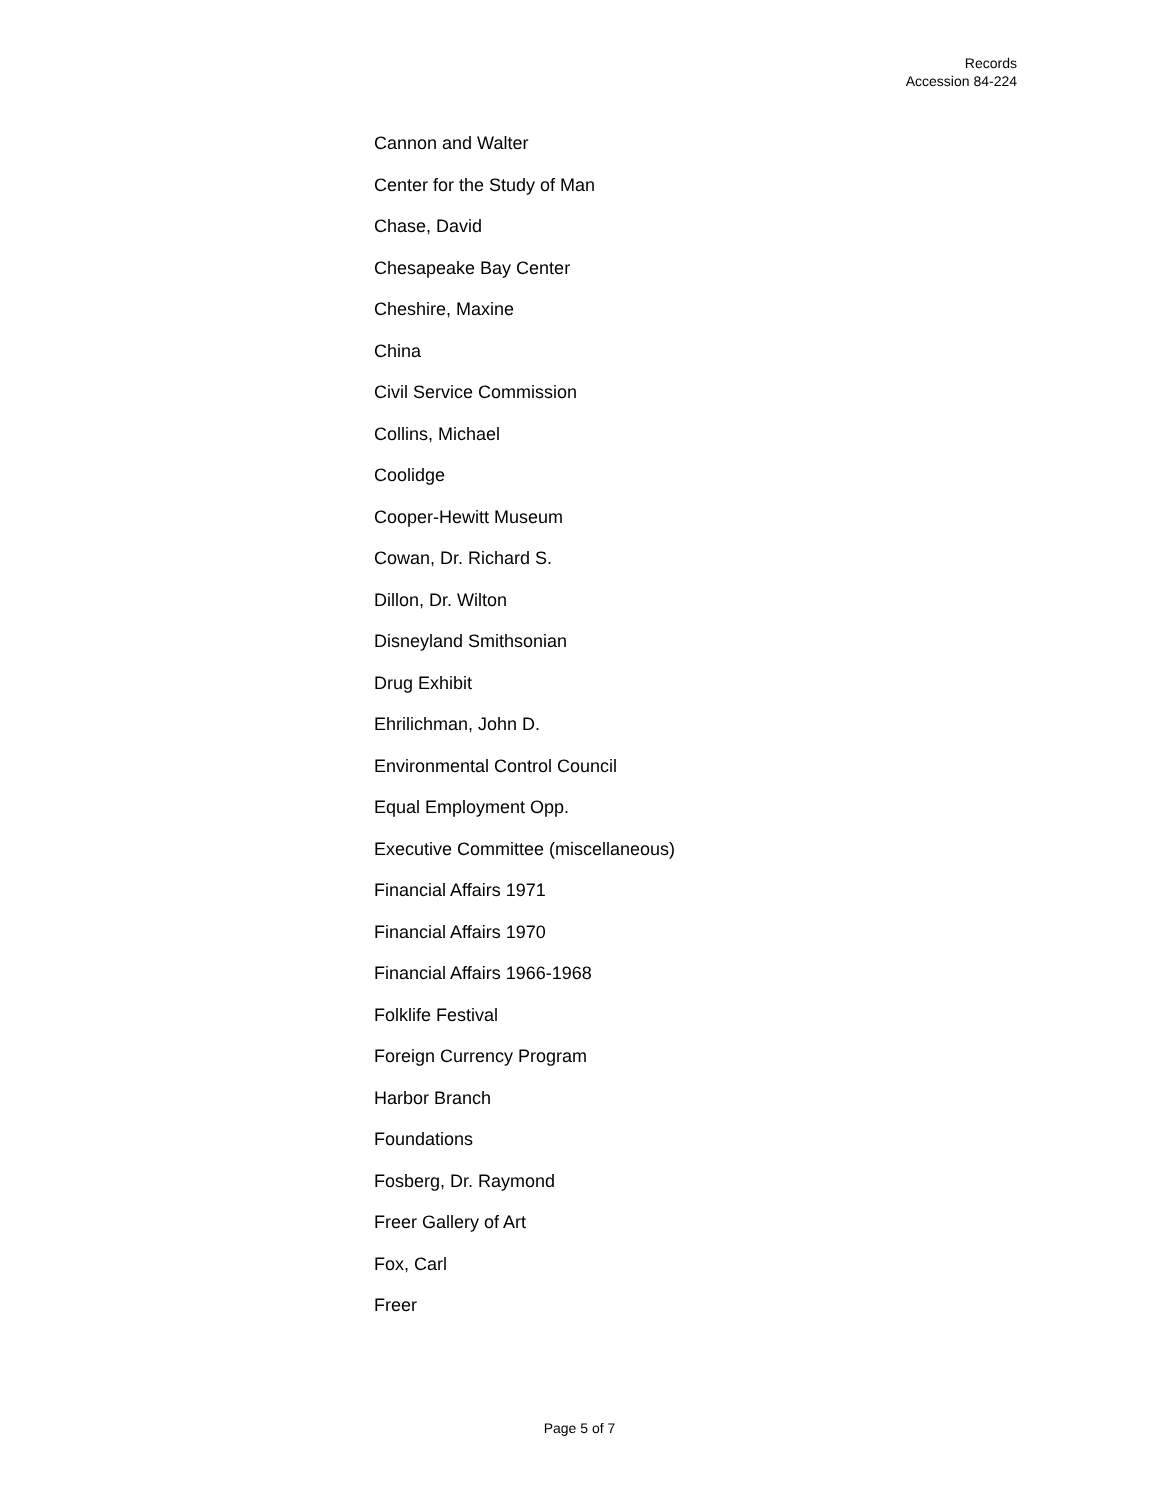Records
Accession 84-224
Cannon and Walter
Center for the Study of Man
Chase, David
Chesapeake Bay Center
Cheshire, Maxine
China
Civil Service Commission
Collins, Michael
Coolidge
Cooper-Hewitt Museum
Cowan, Dr. Richard S.
Dillon, Dr. Wilton
Disneyland Smithsonian
Drug Exhibit
Ehrilichman, John D.
Environmental Control Council
Equal Employment Opp.
Executive Committee (miscellaneous)
Financial Affairs 1971
Financial Affairs 1970
Financial Affairs 1966-1968
Folklife Festival
Foreign Currency Program
Harbor Branch
Foundations
Fosberg, Dr. Raymond
Freer Gallery of Art
Fox, Carl
Freer
Page 5 of 7